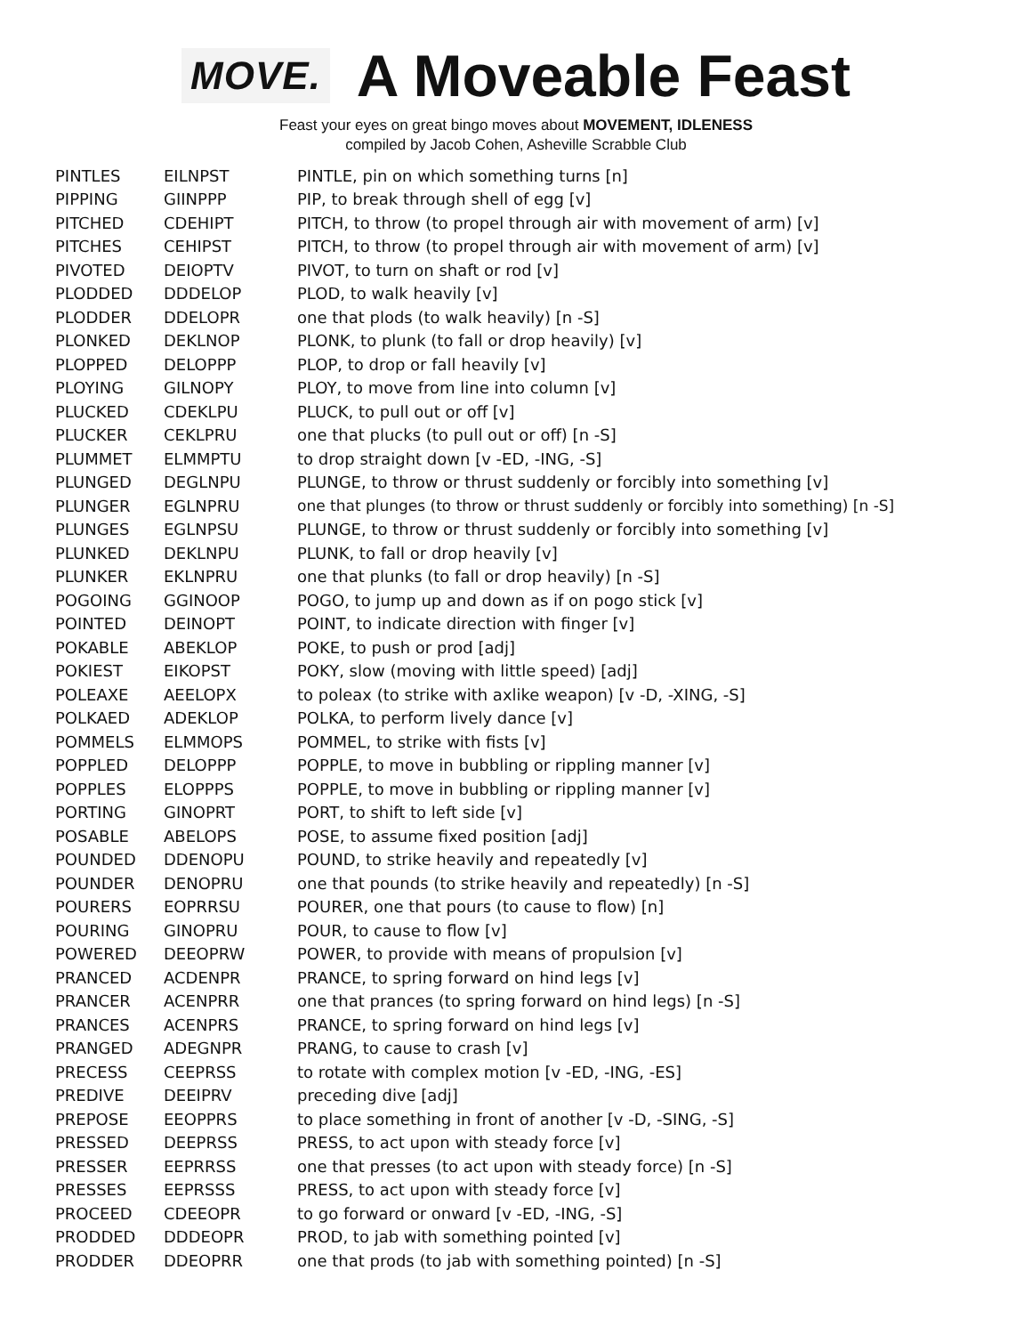MOVE.
A Moveable Feast
Feast your eyes on great bingo moves about MOVEMENT, IDLENESS
compiled by Jacob Cohen, Asheville Scrabble Club
| PINTLES | EILNPST | PINTLE, pin on which something turns [n] |
| PIPPING | GIINPPP | PIP, to break through shell of egg [v] |
| PITCHED | CDEHIPT | PITCH, to throw (to propel through air with movement of arm) [v] |
| PITCHES | CEHIPST | PITCH, to throw (to propel through air with movement of arm) [v] |
| PIVOTED | DEIOPTV | PIVOT, to turn on shaft or rod [v] |
| PLODDED | DDDELOP | PLOD, to walk heavily [v] |
| PLODDER | DDELOPR | one that plods (to walk heavily) [n -S] |
| PLONKED | DEKLNOP | PLONK, to plunk (to fall or drop heavily) [v] |
| PLOPPED | DELOPPP | PLOP, to drop or fall heavily [v] |
| PLOYING | GILNOPY | PLOY, to move from line into column [v] |
| PLUCKED | CDEKLPU | PLUCK, to pull out or off [v] |
| PLUCKER | CEKLPRU | one that plucks (to pull out or off) [n -S] |
| PLUMMET | ELMMPTU | to drop straight down [v -ED, -ING, -S] |
| PLUNGED | DEGLNPU | PLUNGE, to throw or thrust suddenly or forcibly into something [v] |
| PLUNGER | EGLNPRU | one that plunges (to throw or thrust suddenly or forcibly into something) [n -S] |
| PLUNGES | EGLNPSU | PLUNGE, to throw or thrust suddenly or forcibly into something [v] |
| PLUNKED | DEKLNPU | PLUNK, to fall or drop heavily [v] |
| PLUNKER | EKLNPRU | one that plunks (to fall or drop heavily) [n -S] |
| POGOING | GGINOOP | POGO, to jump up and down as if on pogo stick [v] |
| POINTED | DEINOPT | POINT, to indicate direction with finger [v] |
| POKABLE | ABEKLOP | POKE, to push or prod [adj] |
| POKIEST | EIKOPST | POKY, slow (moving with little speed) [adj] |
| POLEAXE | AEELOPX | to poleax (to strike with axlike weapon) [v -D, -XING, -S] |
| POLKAED | ADEKLOP | POLKA, to perform lively dance [v] |
| POMMELS | ELMMOPS | POMMEL, to strike with fists [v] |
| POPPLED | DELOPPP | POPPLE, to move in bubbling or rippling manner [v] |
| POPPLES | ELOPPPS | POPPLE, to move in bubbling or rippling manner [v] |
| PORTING | GINOPRT | PORT, to shift to left side [v] |
| POSABLE | ABELOPS | POSE, to assume fixed position [adj] |
| POUNDED | DDENOPU | POUND, to strike heavily and repeatedly [v] |
| POUNDER | DENOPRU | one that pounds (to strike heavily and repeatedly) [n -S] |
| POURERS | EOPRRSU | POURER, one that pours (to cause to flow) [n] |
| POURING | GINOPRU | POUR, to cause to flow [v] |
| POWERED | DEEOPRW | POWER, to provide with means of propulsion [v] |
| PRANCED | ACDENPR | PRANCE, to spring forward on hind legs [v] |
| PRANCER | ACENPRR | one that prances (to spring forward on hind legs) [n -S] |
| PRANCES | ACENPRS | PRANCE, to spring forward on hind legs [v] |
| PRANGED | ADEGNPR | PRANG, to cause to crash [v] |
| PRECESS | CEEPRSS | to rotate with complex motion [v -ED, -ING, -ES] |
| PREDIVE | DEEIPRV | preceding dive [adj] |
| PREPOSE | EEOPPRS | to place something in front of another [v -D, -SING, -S] |
| PRESSED | DEEPRSS | PRESS, to act upon with steady force [v] |
| PRESSER | EEPRRSS | one that presses (to act upon with steady force) [n -S] |
| PRESSES | EEPRSSS | PRESS, to act upon with steady force [v] |
| PROCEED | CDEEOPR | to go forward or onward [v -ED, -ING, -S] |
| PRODDED | DDDEOPR | PROD, to jab with something pointed [v] |
| PRODDER | DDEOPRR | one that prods (to jab with something pointed) [n -S] |